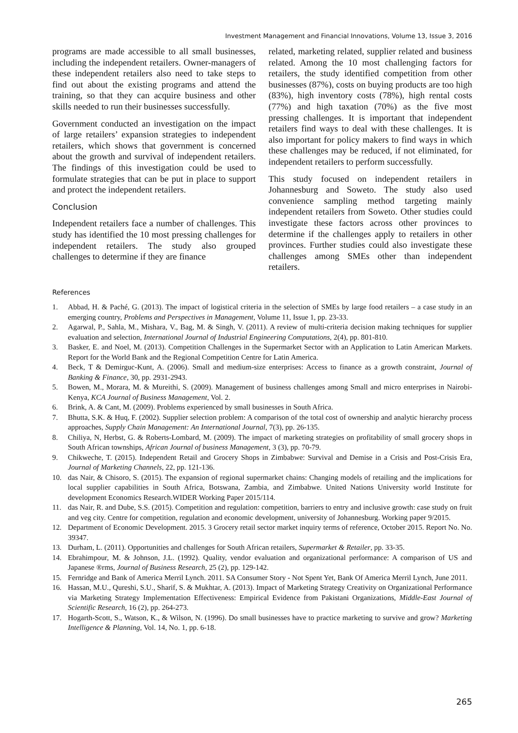Investment Management and Financial Innovations, Volume 13, Issue 3, 2016
programs are made accessible to all small businesses, including the independent retailers. Owner-managers of these independent retailers also need to take steps to find out about the existing programs and attend the training, so that they can acquire business and other skills needed to run their businesses successfully.
Government conducted an investigation on the impact of large retailers’ expansion strategies to independent retailers, which shows that government is concerned about the growth and survival of independent retailers. The findings of this investigation could be used to formulate strategies that can be put in place to support and protect the independent retailers.
Conclusion
Independent retailers face a number of challenges. This study has identified the 10 most pressing challenges for independent retailers. The study also grouped challenges to determine if they are finance
related, marketing related, supplier related and business related. Among the 10 most challenging factors for retailers, the study identified competition from other businesses (87%), costs on buying products are too high (83%), high inventory costs (78%), high rental costs (77%) and high taxation (70%) as the five most pressing challenges. It is important that independent retailers find ways to deal with these challenges. It is also important for policy makers to find ways in which these challenges may be reduced, if not eliminated, for independent retailers to perform successfully.
This study focused on independent retailers in Johannesburg and Soweto. The study also used convenience sampling method targeting mainly independent retailers from Soweto. Other studies could investigate these factors across other provinces to determine if the challenges apply to retailers in other provinces. Further studies could also investigate these challenges among SMEs other than independent retailers.
References
1. Abbad, H. & Paché, G. (2013). The impact of logistical criteria in the selection of SMEs by large food retailers – a case study in an emerging country, Problems and Perspectives in Management, Volume 11, Issue 1, pp. 23-33.
2. Agarwal, P., Sahla, M., Mishara, V., Bag, M. & Singh, V. (2011). A review of multi-criteria decision making techniques for supplier evaluation and selection, International Journal of Industrial Engineering Computations, 2(4), pp. 801-810.
3. Basker, E. and Noel, M. (2013). Competition Challenges in the Supermarket Sector with an Application to Latin American Markets. Report for the World Bank and the Regional Competition Centre for Latin America.
4. Beck, T & Demirguc-Kunt, A. (2006). Small and medium-size enterprises: Access to finance as a growth constraint, Journal of Banking & Finance, 30, pp. 2931-2943.
5. Bowen, M., Morara, M. & Mureithi, S. (2009). Management of business challenges among Small and micro enterprises in Nairobi-Kenya, KCA Journal of Business Management, Vol. 2.
6. Brink, A. & Cant, M. (2009). Problems experienced by small businesses in South Africa.
7. Bhutta, S.K. & Huq, F. (2002). Supplier selection problem: A comparison of the total cost of ownership and analytic hierarchy process approaches, Supply Chain Management: An International Journal, 7(3), pp. 26-135.
8. Chiliya, N, Herbst, G. & Roberts-Lombard, M. (2009). The impact of marketing strategies on profitability of small grocery shops in South African townships, African Journal of business Management, 3 (3), pp. 70-79.
9. Chikweche, T. (2015). Independent Retail and Grocery Shops in Zimbabwe: Survival and Demise in a Crisis and Post-Crisis Era, Journal of Marketing Channels, 22, pp. 121-136.
10. das Nair, & Chisoro, S. (2015). The expansion of regional supermarket chains: Changing models of retailing and the implications for local supplier capabilities in South Africa, Botswana, Zambia, and Zimbabwe. United Nations University world Institute for development Economics Research.WIDER Working Paper 2015/114.
11. das Nair, R. and Dube, S.S. (2015). Competition and regulation: competition, barriers to entry and inclusive growth: case study on fruit and veg city. Centre for competition, regulation and economic development, university of Johannesburg. Working paper 9/2015.
12. Department of Economic Development. 2015. 3 Grocery retail sector market inquiry terms of reference, October 2015. Report No. No. 39347.
13. Durham, L. (2011). Opportunities and challenges for South African retailers, Supermarket & Retailer, pp. 33-35.
14. Ebrahimpour, M. & Johnson, J.L. (1992). Quality, vendor evaluation and organizational performance: A comparison of US and Japanese ®rms, Journal of Business Research, 25 (2), pp. 129-142.
15. Fernridge and Bank of America Merril Lynch. 2011. SA Consumer Story - Not Spent Yet, Bank Of America Merril Lynch, June 2011.
16. Hassan, M.U., Qureshi, S.U., Sharif, S. & Mukhtar, A. (2013). Impact of Marketing Strategy Creativity on Organizational Performance via Marketing Strategy Implementation Effectiveness: Empirical Evidence from Pakistani Organizations, Middle-East Journal of Scientific Research, 16 (2), pp. 264-273.
17. Hogarth-Scott, S., Watson, K., & Wilson, N. (1996). Do small businesses have to practice marketing to survive and grow? Marketing Intelligence & Planning, Vol. 14, No. 1, pp. 6-18.
265